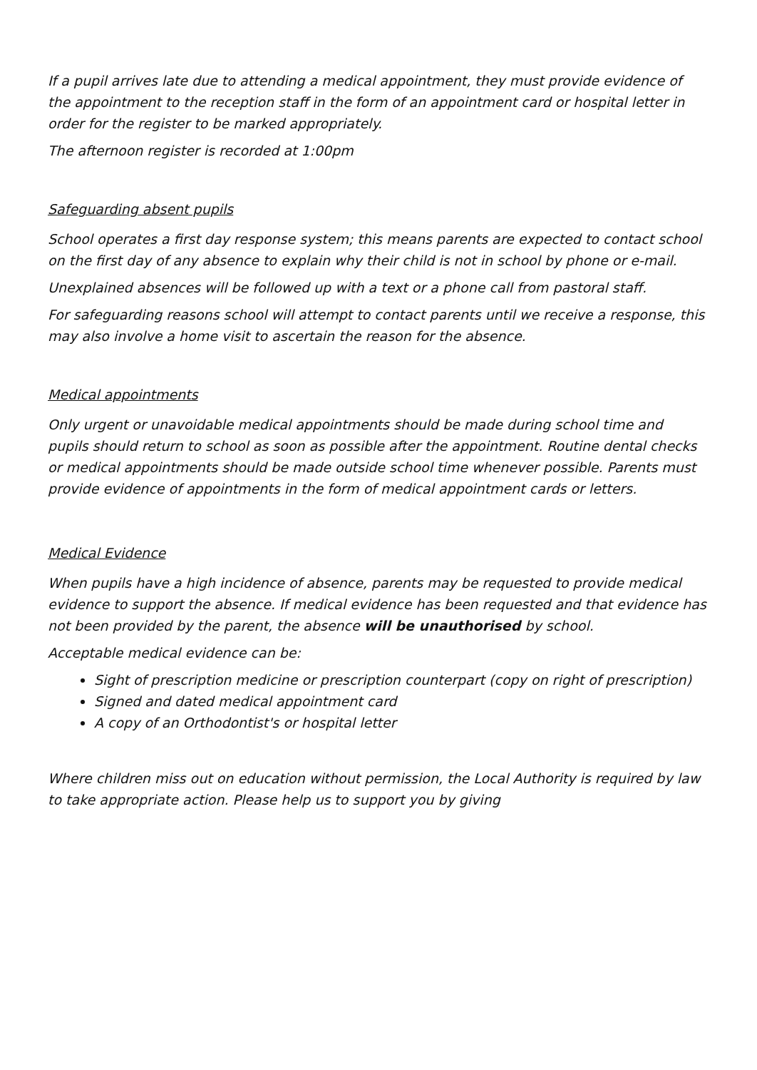If a pupil arrives late due to attending a medical appointment, they must provide evidence of the appointment to the reception staff in the form of an appointment card or hospital letter in order for the register to be marked appropriately.
The afternoon register is recorded at 1:00pm
Safeguarding absent pupils
School operates a first day response system; this means parents are expected to contact school on the first day of any absence to explain why their child is not in school by phone or e-mail.
Unexplained absences will be followed up with a text or a phone call from pastoral staff.
For safeguarding reasons school will attempt to contact parents until we receive a response, this may also involve a home visit to ascertain the reason for the absence.
Medical appointments
Only urgent or unavoidable medical appointments should be made during school time and pupils should return to school as soon as possible after the appointment. Routine dental checks or medical appointments should be made outside school time whenever possible. Parents must provide evidence of appointments in the form of medical appointment cards or letters.
Medical Evidence
When pupils have a high incidence of absence, parents may be requested to provide medical evidence to support the absence. If medical evidence has been requested and that evidence has not been provided by the parent, the absence will be unauthorised by school.
Acceptable medical evidence can be:
Sight of prescription medicine or prescription counterpart (copy on right of prescription)
Signed and dated medical appointment card
A copy of an Orthodontist's or hospital letter
Where children miss out on education without permission, the Local Authority is required by law to take appropriate action. Please help us to support you by giving